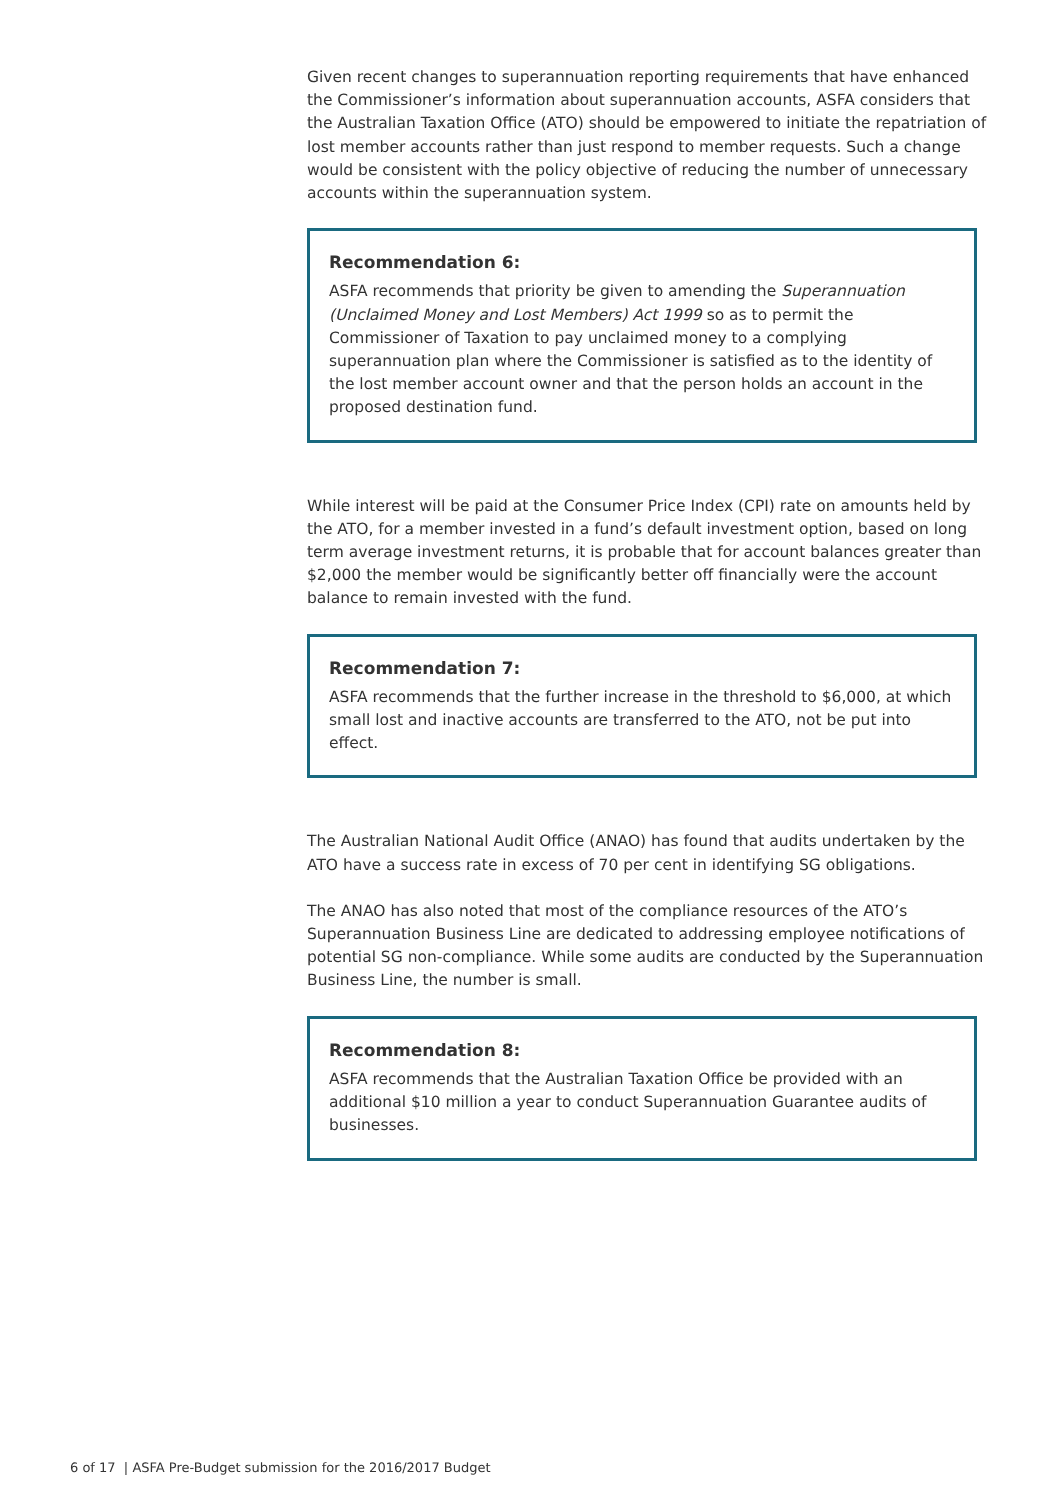Given recent changes to superannuation reporting requirements that have enhanced the Commissioner’s information about superannuation accounts, ASFA considers that the Australian Taxation Office (ATO) should be empowered to initiate the repatriation of lost member accounts rather than just respond to member requests. Such a change would be consistent with the policy objective of reducing the number of unnecessary accounts within the superannuation system.
Recommendation 6:
ASFA recommends that priority be given to amending the Superannuation (Unclaimed Money and Lost Members) Act 1999 so as to permit the Commissioner of Taxation to pay unclaimed money to a complying superannuation plan where the Commissioner is satisfied as to the identity of the lost member account owner and that the person holds an account in the proposed destination fund.
While interest will be paid at the Consumer Price Index (CPI) rate on amounts held by the ATO, for a member invested in a fund’s default investment option, based on long term average investment returns, it is probable that for account balances greater than $2,000 the member would be significantly better off financially were the account balance to remain invested with the fund.
Recommendation 7:
ASFA recommends that the further increase in the threshold to $6,000, at which small lost and inactive accounts are transferred to the ATO, not be put into effect.
The Australian National Audit Office (ANAO) has found that audits undertaken by the ATO have a success rate in excess of 70 per cent in identifying SG obligations.
The ANAO has also noted that most of the compliance resources of the ATO’s Superannuation Business Line are dedicated to addressing employee notifications of potential SG non-compliance. While some audits are conducted by the Superannuation Business Line, the number is small.
Recommendation 8:
ASFA recommends that the Australian Taxation Office be provided with an additional $10 million a year to conduct Superannuation Guarantee audits of businesses.
6 of 17 | ASFA Pre-Budget submission for the 2016/2017 Budget